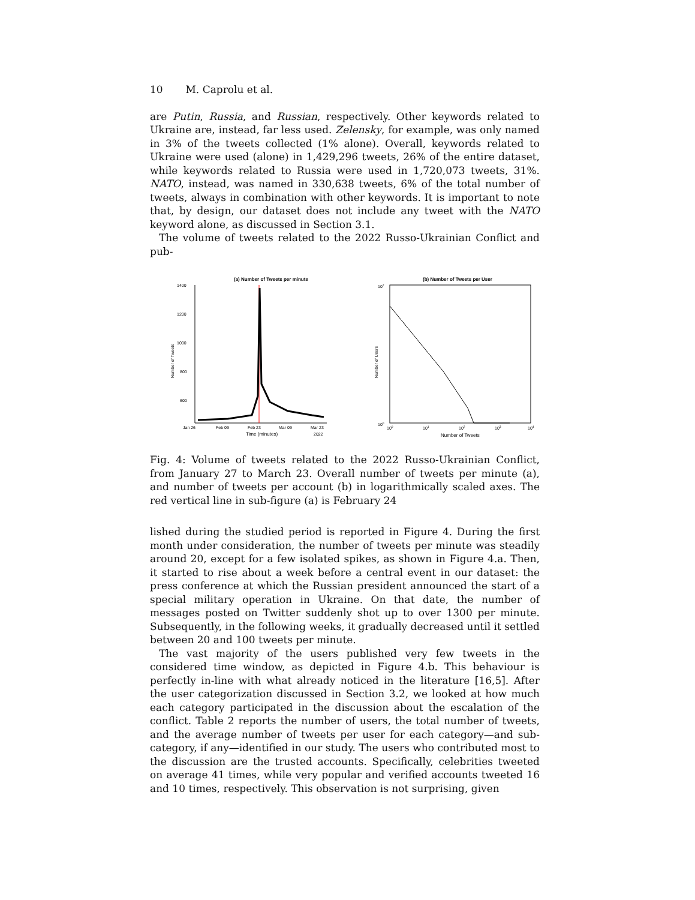10 M. Caprolu et al.
are Putin, Russia, and Russian, respectively. Other keywords related to Ukraine are, instead, far less used. Zelensky, for example, was only named in 3% of the tweets collected (1% alone). Overall, keywords related to Ukraine were used (alone) in 1,429,296 tweets, 26% of the entire dataset, while keywords related to Russia were used in 1,720,073 tweets, 31%. NATO, instead, was named in 330,638 tweets, 6% of the total number of tweets, always in combination with other keywords. It is important to note that, by design, our dataset does not include any tweet with the NATO keyword alone, as discussed in Section 3.1.
The volume of tweets related to the 2022 Russo-Ukrainian Conflict and pub-
(a) Number of Tweets per minute
1400
1200
1000
800
600
Number of Tweets
Jan 26
Feb 09
Feb 23
Mar 09
Mar 23
Time (minutes)
2022
(b) Number of Tweets per User
107
100
Number of Users
100
101
102
103
104
Number of Tweets
Fig. 4: Volume of tweets related to the 2022 Russo-Ukrainian Conflict, from January 27 to March 23. Overall number of tweets per minute (a), and number of tweets per account (b) in logarithmically scaled axes. The red vertical line in sub-figure (a) is February 24
lished during the studied period is reported in Figure 4. During the first month under consideration, the number of tweets per minute was steadily around 20, except for a few isolated spikes, as shown in Figure 4.a. Then, it started to rise about a week before a central event in our dataset: the press conference at which the Russian president announced the start of a special military operation in Ukraine. On that date, the number of messages posted on Twitter suddenly shot up to over 1300 per minute. Subsequently, in the following weeks, it gradually decreased until it settled between 20 and 100 tweets per minute.
The vast majority of the users published very few tweets in the considered time window, as depicted in Figure 4.b. This behaviour is perfectly in-line with what already noticed in the literature [16,5]. After the user categorization discussed in Section 3.2, we looked at how much each category participated in the discussion about the escalation of the conflict. Table 2 reports the number of users, the total number of tweets, and the average number of tweets per user for each category—and sub-category, if any—identified in our study. The users who contributed most to the discussion are the trusted accounts. Specifically, celebrities tweeted on average 41 times, while very popular and verified accounts tweeted 16 and 10 times, respectively. This observation is not surprising, given